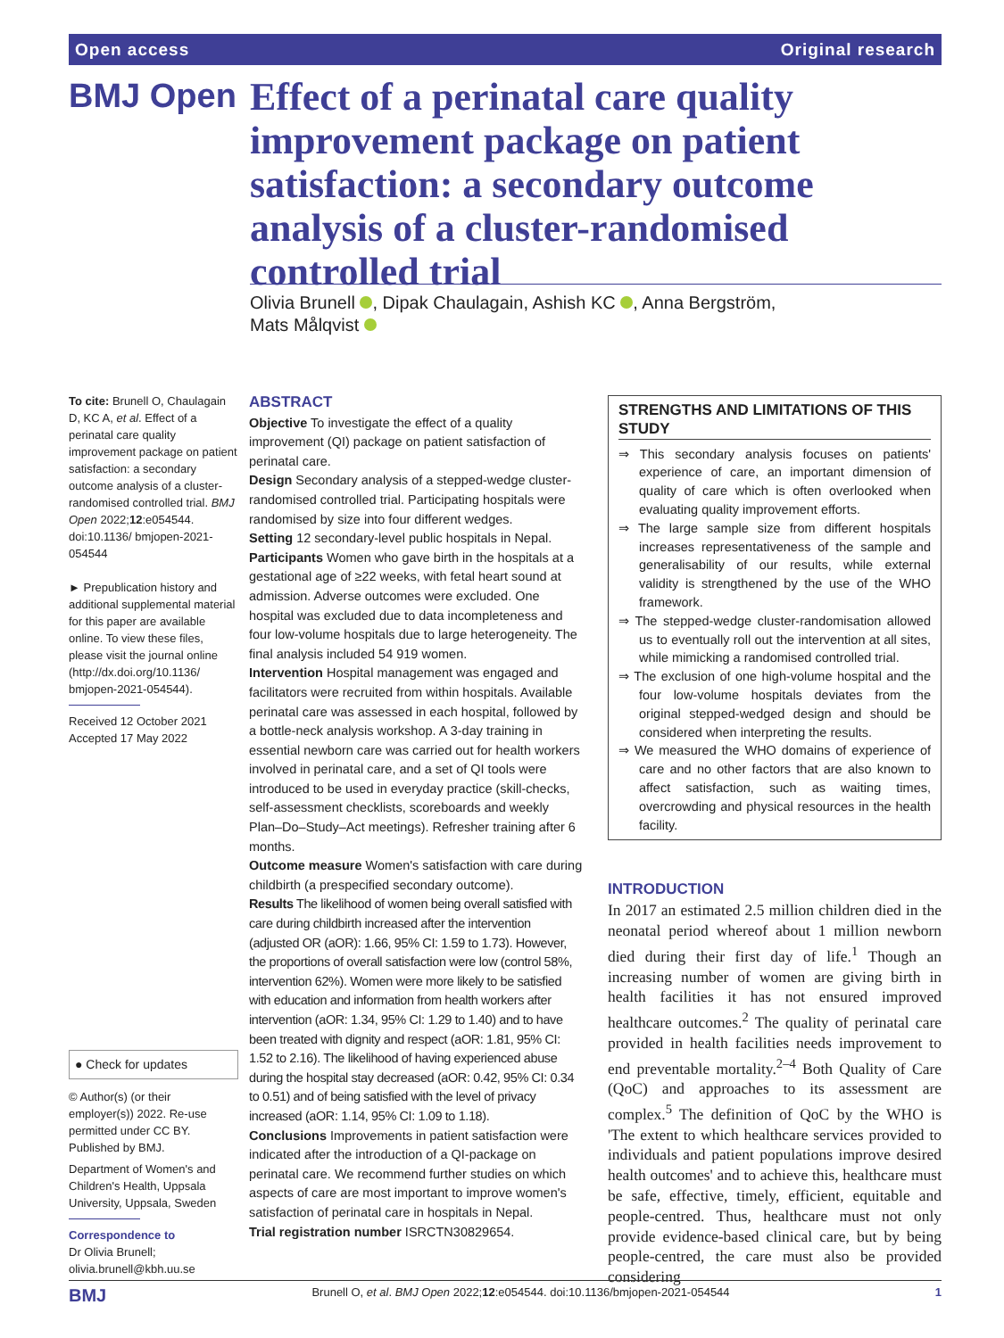Open access Original research
BMJ Open
Effect of a perinatal care quality improvement package on patient satisfaction: a secondary outcome analysis of a cluster-randomised controlled trial
Olivia Brunell , Dipak Chaulagain, Ashish KC , Anna Bergström,
Mats Målqvist
To cite: Brunell O, Chaulagain D, KC A, et al. Effect of a perinatal care quality improvement package on patient satisfaction: a secondary outcome analysis of a cluster-randomised controlled trial. BMJ Open 2022;12:e054544. doi:10.1136/ bmjopen-2021-054544
► Prepublication history and additional supplemental material for this paper are available online. To view these files, please visit the journal online (http://dx.doi.org/10.1136/ bmjopen-2021-054544).
Received 12 October 2021
Accepted 17 May 2022
● Check for updates
© Author(s) (or their employer(s)) 2022. Re-use permitted under CC BY. Published by BMJ.
Department of Women's and Children's Health, Uppsala University, Uppsala, Sweden
Correspondence to
Dr Olivia Brunell; olivia.brunell@kbh.uu.se
ABSTRACT
Objective To investigate the effect of a quality improvement (QI) package on patient satisfaction of perinatal care.
Design Secondary analysis of a stepped-wedge cluster-randomised controlled trial. Participating hospitals were randomised by size into four different wedges.
Setting 12 secondary-level public hospitals in Nepal.
Participants Women who gave birth in the hospitals at a gestational age of ≥22 weeks, with fetal heart sound at admission. Adverse outcomes were excluded. One hospital was excluded due to data incompleteness and four low-volume hospitals due to large heterogeneity. The final analysis included 54 919 women.
Intervention Hospital management was engaged and facilitators were recruited from within hospitals. Available perinatal care was assessed in each hospital, followed by a bottle-neck analysis workshop. A 3-day training in essential newborn care was carried out for health workers involved in perinatal care, and a set of QI tools were introduced to be used in everyday practice (skill-checks, self-assessment checklists, scoreboards and weekly Plan–Do–Study–Act meetings). Refresher training after 6 months.
Outcome measure Women's satisfaction with care during childbirth (a prespecified secondary outcome).
Results The likelihood of women being overall satisfied with care during childbirth increased after the intervention (adjusted OR (aOR): 1.66, 95% CI: 1.59 to 1.73). However, the proportions of overall satisfaction were low (control 58%, intervention 62%). Women were more likely to be satisfied with education and information from health workers after intervention (aOR: 1.34, 95% CI: 1.29 to 1.40) and to have been treated with dignity and respect (aOR: 1.81, 95% CI: 1.52 to 2.16). The likelihood of having experienced abuse during the hospital stay decreased (aOR: 0.42, 95% CI: 0.34 to 0.51) and of being satisfied with the level of privacy increased (aOR: 1.14, 95% CI: 1.09 to 1.18).
Conclusions Improvements in patient satisfaction were indicated after the introduction of a QI-package on perinatal care. We recommend further studies on which aspects of care are most important to improve women's satisfaction of perinatal care in hospitals in Nepal.
Trial registration number ISRCTN30829654.
STRENGTHS AND LIMITATIONS OF THIS STUDY
⇒ This secondary analysis focuses on patients' experience of care, an important dimension of quality of care which is often overlooked when evaluating quality improvement efforts.
⇒ The large sample size from different hospitals increases representativeness of the sample and generalisability of our results, while external validity is strengthened by the use of the WHO framework.
⇒ The stepped-wedge cluster-randomisation allowed us to eventually roll out the intervention at all sites, while mimicking a randomised controlled trial.
⇒ The exclusion of one high-volume hospital and the four low-volume hospitals deviates from the original stepped-wedged design and should be considered when interpreting the results.
⇒ We measured the WHO domains of experience of care and no other factors that are also known to affect satisfaction, such as waiting times, overcrowding and physical resources in the health facility.
INTRODUCTION
In 2017 an estimated 2.5 million children died in the neonatal period whereof about 1 million newborn died during their first day of life.<sup>1</sup> Though an increasing number of women are giving birth in health facilities it has not ensured improved healthcare outcomes.<sup>2</sup> The quality of perinatal care provided in health facilities needs improvement to end preventable mortality.<sup>2–4</sup> Both Quality of Care (QoC) and approaches to its assessment are complex.<sup>5</sup> The definition of QoC by the WHO is 'The extent to which healthcare services provided to individuals and patient populations improve desired health outcomes' and to achieve this, healthcare must be safe, effective, timely, efficient, equitable and people-centred. Thus, healthcare must not only provide evidence-based clinical care, but by being people-centred, the care must also be provided considering
BMJ Brunell O, et al. BMJ Open 2022;12:e054544. doi:10.1136/bmjopen-2021-054544 1